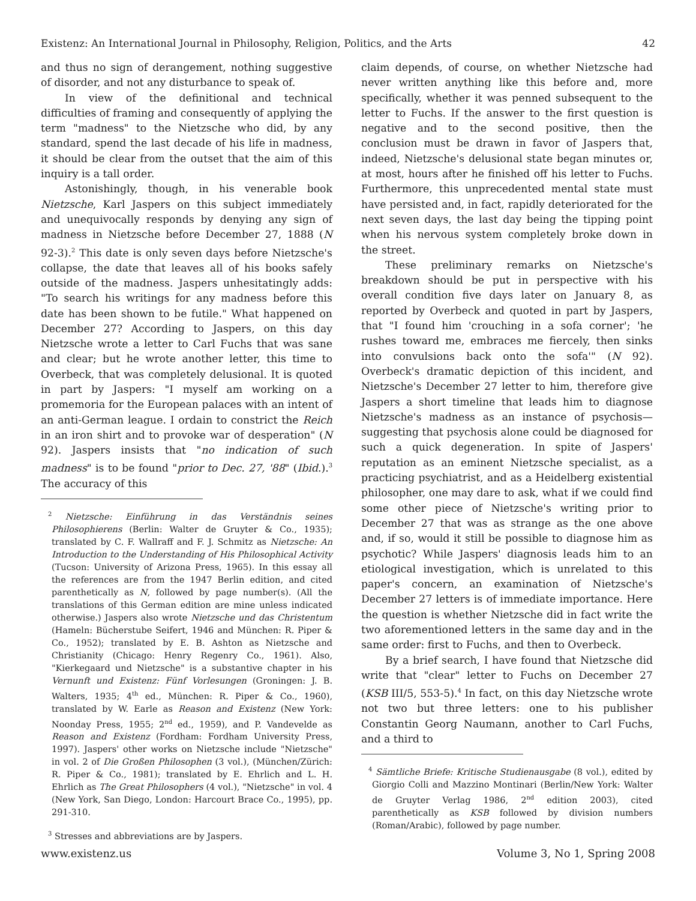Existenz: An International Journal in Philosophy, Religion, Politics, and the Arts 42
and thus no sign of derangement, nothing suggestive of disorder, and not any disturbance to speak of.
In view of the definitional and technical difficulties of framing and consequently of applying the term "madness" to the Nietzsche who did, by any standard, spend the last decade of his life in madness, it should be clear from the outset that the aim of this inquiry is a tall order.
Astonishingly, though, in his venerable book Nietzsche, Karl Jaspers on this subject immediately and unequivocally responds by denying any sign of madness in Nietzsche before December 27, 1888 (N 92-3).<sup>2</sup> This date is only seven days before Nietzsche's collapse, the date that leaves all of his books safely outside of the madness. Jaspers unhesitatingly adds: "To search his writings for any madness before this date has been shown to be futile." What happened on December 27? According to Jaspers, on this day Nietzsche wrote a letter to Carl Fuchs that was sane and clear; but he wrote another letter, this time to Overbeck, that was completely delusional. It is quoted in part by Jaspers: "I myself am working on a promemoria for the European palaces with an intent of an anti-German league. I ordain to constrict the Reich in an iron shirt and to provoke war of desperation" (N 92). Jaspers insists that "no indication of such madness" is to be found "prior to Dec. 27, '88" (Ibid.).<sup>3</sup> The accuracy of this
<sup>2</sup> Nietzsche: Einführung in das Verständnis seines Philosophierens (Berlin: Walter de Gruyter & Co., 1935); translated by C. F. Wallraff and F. J. Schmitz as Nietzsche: An Introduction to the Understanding of His Philosophical Activity (Tucson: University of Arizona Press, 1965). In this essay all the references are from the 1947 Berlin edition, and cited parenthetically as N, followed by page number(s). (All the translations of this German edition are mine unless indicated otherwise.) Jaspers also wrote Nietzsche und das Christentum (Hameln: Bücherstube Seifert, 1946 and München: R. Piper & Co., 1952); translated by E. B. Ashton as Nietzsche and Christianity (Chicago: Henry Regenry Co., 1961). Also, "Kierkegaard und Nietzsche" is a substantive chapter in his Vernunft und Existenz: Fünf Vorlesungen (Groningen: J. B. Walters, 1935; 4<sup>th</sup> ed., München: R. Piper & Co., 1960), translated by W. Earle as Reason and Existenz (New York: Noonday Press, 1955; 2<sup>nd</sup> ed., 1959), and P. Vandevelde as Reason and Existenz (Fordham: Fordham University Press, 1997). Jaspers' other works on Nietzsche include "Nietzsche" in vol. 2 of Die Großen Philosophen (3 vol.), (München/Zürich: R. Piper & Co., 1981); translated by E. Ehrlich and L. H. Ehrlich as The Great Philosophers (4 vol.), "Nietzsche" in vol. 4 (New York, San Diego, London: Harcourt Brace Co., 1995), pp. 291-310.
<sup>3</sup> Stresses and abbreviations are by Jaspers.
claim depends, of course, on whether Nietzsche had never written anything like this before and, more specifically, whether it was penned subsequent to the letter to Fuchs. If the answer to the first question is negative and to the second positive, then the conclusion must be drawn in favor of Jaspers that, indeed, Nietzsche's delusional state began minutes or, at most, hours after he finished off his letter to Fuchs. Furthermore, this unprecedented mental state must have persisted and, in fact, rapidly deteriorated for the next seven days, the last day being the tipping point when his nervous system completely broke down in the street.
These preliminary remarks on Nietzsche's breakdown should be put in perspective with his overall condition five days later on January 8, as reported by Overbeck and quoted in part by Jaspers, that "I found him 'crouching in a sofa corner'; 'he rushes toward me, embraces me fiercely, then sinks into convulsions back onto the sofa'" (N 92). Overbeck's dramatic depiction of this incident, and Nietzsche's December 27 letter to him, therefore give Jaspers a short timeline that leads him to diagnose Nietzsche's madness as an instance of psychosis—suggesting that psychosis alone could be diagnosed for such a quick degeneration. In spite of Jaspers' reputation as an eminent Nietzsche specialist, as a practicing psychiatrist, and as a Heidelberg existential philosopher, one may dare to ask, what if we could find some other piece of Nietzsche's writing prior to December 27 that was as strange as the one above and, if so, would it still be possible to diagnose him as psychotic? While Jaspers' diagnosis leads him to an etiological investigation, which is unrelated to this paper's concern, an examination of Nietzsche's December 27 letters is of immediate importance. Here the question is whether Nietzsche did in fact write the two aforementioned letters in the same day and in the same order: first to Fuchs, and then to Overbeck.
By a brief search, I have found that Nietzsche did write that "clear" letter to Fuchs on December 27 (KSB III/5, 553-5).<sup>4</sup> In fact, on this day Nietzsche wrote not two but three letters: one to his publisher Constantin Georg Naumann, another to Carl Fuchs, and a third to
<sup>4</sup> Sämtliche Briefe: Kritische Studienausgabe (8 vol.), edited by Giorgio Colli and Mazzino Montinari (Berlin/New York: Walter de Gruyter Verlag 1986, 2<sup>nd</sup> edition 2003), cited parenthetically as KSB followed by division numbers (Roman/Arabic), followed by page number.
www.existenz.us Volume 3, No 1, Spring 2008